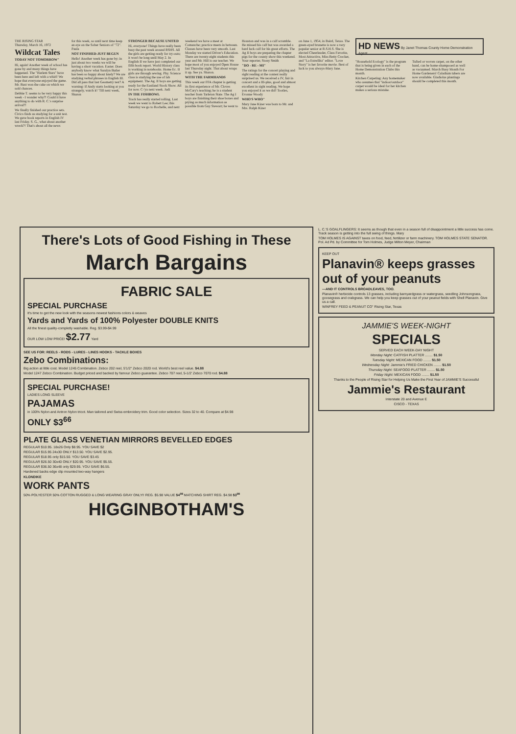THE RISING STAR
Thursday, March 16, 1972
Wildcat Tales
TODAY NOT TOMORROW"
Hi, again! Another week of school has gone by and many things have happened. The "Harlem Stars" have been here and left with a whirl! We hope that everyone enjoyed the game. Mr. Rust won the cake on which we sold chances.
Debbie T. seems to be very happy this week - I wonder why?! Could it have anything to do with R. C.'s surprise arrival?!
We finally finished our practice sets. Civics finds us studying for a unit test. We gave book reports in English IV last Friday. S. G., what about another wreck?! That's about all the news
for this week, so until next time keep an eye on the Sober Seniors of "72". Paula
NOT FINISHED-JUST BEGUN
Hello! Another week has gone by; in just about two weeks we will be having a short vacation. Easter. Does anybody know what Saralyn Butler has been so happy about lately? We are studying verbal phrases in English III. Did all pass that last Geometry test? A warning: If Andy starts looking at you strangely, watch it! 'Till next week, Sharon
STRONGER BECAUSE UNITED
Hi, everyone! Things have really been busy the past week around RSHS. All the girls are getting ready for try-outs; it won't be long until May 2. In English II we have just completed our fifth book report. World History class is working in notebooks. Home Ec. II girls are through sewing. Phy. Science class is studying the use of lab equipment. The Ag. II boys are getting ready for the Eastland Stock Show. All for now. C-'ya next week. Judi
IN THE FISHBOWL
Track has really started rolling. Last week we went to Robert Lee; this Saturday we go to Rochelle, and next
weekend we have a meet at Comanche; practice meets in between. Classes have been very smooth. Last Monday we started Driver's Education. There are twenty-eight students this year and Mr. Hill is our teacher. We hope most of you enjoyed Open House last Thursday night. That about wraps it up. See ya. Sharon.
WITH THE FARMHANDS
This week our FFA chapter is getting its first experience of Mr. Cloves McCary's teaching; he is a student teacher from Tarleton State. The Ag I boys are finishing their shoe boxes and prying as much information as possible from Guy Stewart; he went to
Houston and was in a calf scramble. He missed his calf but was awarded a hard luck calf for his great efforts. The Ag II boys are preparing the chapter pigs for the county show this weekend. Your reporter, Stony Smith
"DO - RE - MI"
The ratings for the concert playing and sight reading at the contest really surprised us. We received a IV, fair in concert and a III-plus, good and almost excellent in sight reading. We hope you enjoyed it as we did! Tootles, Evonne Woody
WHO'S WHO"
Mary Jane Kizer was born to Mr. and Mrs. Ralph Kizer
on June 1, 1954, in Baird, Texas. The green-eyed brunette is now a very popular senior at R.S.H.S. She is elected Cheerleader, Class Favorite, Most Attractive, Miss Betty Crocker, and "La Estrellita" editor. "Love Story" is her favorite movie. Best of luck to you always-Mary Jane.
HD NEWS By Janet Thomas County Home Demonstration Agent
"Household Ecology" is the program that is being given in each of the Home Demonstration Clubs this month.
Kitchen Carpeting: Any homemaker who assumes that "indoor/outdoor" carpet would be ideal for her kitchen makes a serious mistake.
Tufted or woven carpet, on the other hand, can be home-shampooed as well as vacuumed. March Busy Month For Home Gardeners! Caladium tubers are now available. Gladiolus plantings should be completed this month.
There's Lots of Good Fishing in These
March Bargains
FABRIC SALE
SPECIAL PURCHASE
It's time to get the new look with the seasons newest fashions colors & weaves
Yards and Yards of 100% Polyester DOUBLE KNITS
All the finest quality-completly washable. Reg. $3.99-$4.99
OUR LOW LOW PRICE! $2.77 Yard
SEE US FOR: REELS - RODS - LURES - LINES HOOKS - TACKLE BOXES
Zebo Combinations:
Big action at little cost. Model 1245 Combination. Zebco 202 reel, 5'1/2" Zebco 2020 rod. World's best reel value. $4.88
Model 1247 Zebco Combination. Budget priced and backed by famour Zebco guarantee. Zebco 707 reel, 5-1/2' Zebco 7070 rod. $4.88
SPECIAL PURCHASE!
LADIES LONG SLEEVE
PAJAMAS
in 100% Nylon and Antron Nylon tricot. Man tailored and Swiss embroidery trim. Good color selection. Sizes 32 to 40. Compare at $4.98
ONLY $3<sup>66</sup>
PLATE GLASS VENETIAN MIRRORS BEVELLED EDGES
REGULAR $10.95. 18x26 Only $8.95. YOU SAVE $2
REGULAR $15.95 24x30 ONLY $13.50. YOU SAVE $2.95.
REGULAR $18.95 only $15.50. YOU SAVE $3.45
REGULAR $26.50 30x40 ONLY $20.95. YOU SAVE $5.55.
REGULAR $36.50 36x48 only $29.95. YOU SAVE $6.55.
Hardened backs edge clip mounted two-way hangers
KLONDIKE
WORK PANTS
50% POLYESTER 50% COTTON RUGGED & LONG WEARING GRAY ONLY!! REG. $5.98 VALUE $4<sup>98</sup> MATCHING SHIRT REG. $4.98 $3<sup>98</sup>
HIGGINBOTHAM'S
L. C.'S GOALFLINGERS: It seems as though that even in a season full of disappointment a little success has come. Track season is getting into the full swing of things. Mary
TOM HOLMES IS AGAINST taxes on food, feed, fertilizer or farm machinery. TOM HOLMES STATE SENATOR. Pol. Ad Pd. by Committee for Tom Holmes, Judge Milton Meyer, Chairman
KEEP OUT
Planavin® keeps grasses out of your peanuts
—AND IT CONTROLS BROADLEAVES, TOO.
Planavin® herbicide controls 13 grasses, including barnyardgrass or watergrass, seedling Johnsongrass, goosegrass and crabgrass. We can help you keep grasses out of your peanut fields with Shell Planavin. Give us a call.
WINFREY FEED & PEANUT CO" Rising Star, Texas
JAMMIE'S WEEK-NIGHT
SPECIALS
SERVED EACH WEEK-DAY NIGHT
Monday Night: CATFISH PLATTER ........ $1.50
Tuesday Night: MEXICAN FOOD ........ $1.50
Wednesday Night: Jammie's FRIED CHICKEN ........ $1.50
Thursday Night: SEAFOOD PLATTER ........ $1.50
Friday Night: MEXICAN FOOD ........ $1.50
Thanks to the People of Rising Star for Helping Us Make the First Year of JAMMIE'S Successful
Jammie's Restaurant
Interstate 20 and Avenue E
CISCO - TEXAS